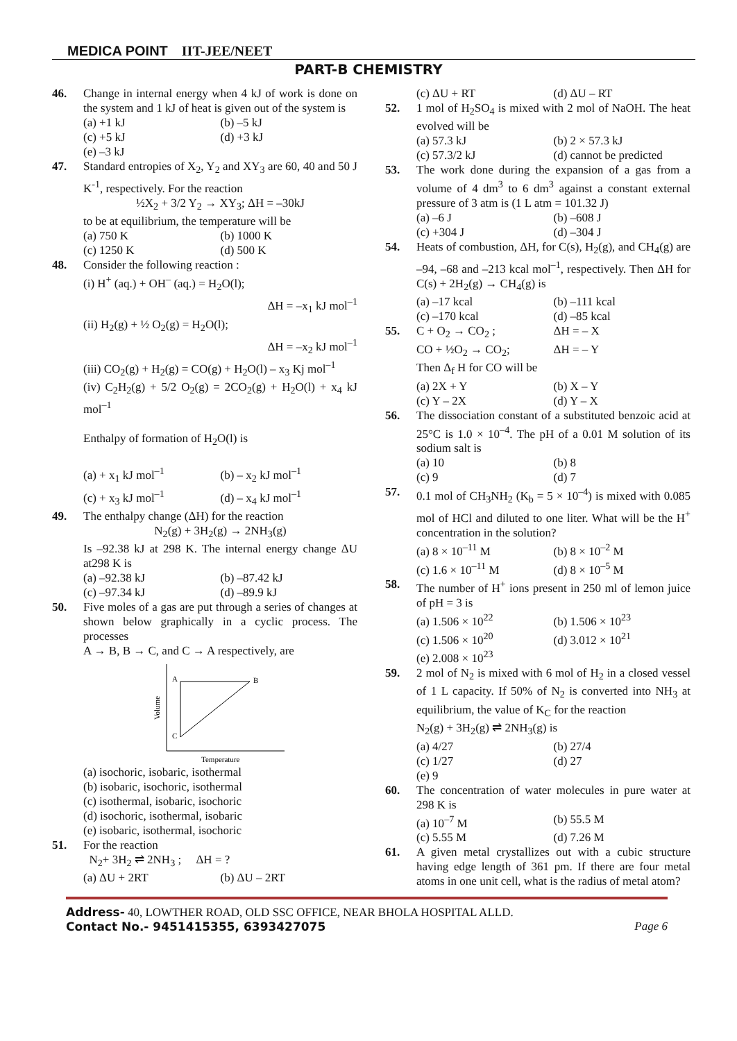MEDICA POINT IIT-JEE/NEET
PART-B CHEMISTRY
46. Change in internal energy when 4 kJ of work is done on the system and 1 kJ of heat is given out of the system is
(a) +1 kJ
(b) –5 kJ
(c) +5 kJ
(d) +3 kJ
(e) –3 kJ
47. Standard entropies of X<sub>2</sub>, Y<sub>2</sub> and XY<sub>3</sub> are 60, 40 and 50 J K<sup>-1</sup>, respectively. For the reaction
½X<sub>2</sub> + 3/2 Y<sub>2</sub> → XY<sub>3</sub>; ΔH = –30kJ
to be at equilibrium, the temperature will be
(a) 750 K
(b) 1000 K
(c) 1250 K
(d) 500 K
48. Consider the following reaction :
(i) H<sup>+</sup> (aq.) + OH<sup>–</sup> (aq.) = H<sub>2</sub>O(l);
ΔH = –x<sub>1</sub> kJ mol<sup>–1</sup>
(ii) H<sub>2</sub>(g) + ½ O<sub>2</sub>(g) = H<sub>2</sub>O(l);
ΔH = –x<sub>2</sub> kJ mol<sup>–1</sup>
(iii) CO<sub>2</sub>(g) + H<sub>2</sub>(g) = CO(g) + H<sub>2</sub>O(l) – x<sub>3</sub> Kj mol<sup>–1</sup>
(iv) C<sub>2</sub>H<sub>2</sub>(g) + 5/2 O<sub>2</sub>(g) = 2CO<sub>2</sub>(g) + H<sub>2</sub>O(l) + x<sub>4</sub> kJ mol<sup>–1</sup>
Enthalpy of formation of H<sub>2</sub>O(l) is
(a) + x<sub>1</sub> kJ mol<sup>–1</sup>
(b) – x<sub>2</sub> kJ mol<sup>–1</sup>
(c) + x<sub>3</sub> kJ mol<sup>–1</sup>
(d) – x<sub>4</sub> kJ mol<sup>–1</sup>
49. The enthalpy change (ΔH) for the reaction
N<sub>2</sub>(g) + 3H<sub>2</sub>(g) → 2NH<sub>3</sub>(g)
Is –92.38 kJ at 298 K. The internal energy change ΔU at298 K is
(a) –92.38 kJ
(b) –87.42 kJ
(c) –97.34 kJ
(d) –89.9 kJ
50. Five moles of a gas are put through a series of changes at shown below graphically in a cyclic process. The processes
A → B, B → C, and C → A respectively, are
A
B
C
Volume
Temperature
(a) isochoric, isobaric, isothermal
(b) isobaric, isochoric, isothermal
(c) isothermal, isobaric, isochoric
(d) isochoric, isothermal, isobaric
(e) isobaric, isothermal, isochoric
51. For the reaction
N<sub>2</sub>+ 3H<sub>2</sub> ⇌ 2NH<sub>3</sub> ; ΔH = ?
(a) ΔU + 2RT
(b) ΔU – 2RT
(c) ΔU + RT
(d) ΔU – RT
52. 1 mol of H<sub>2</sub>SO<sub>4</sub> is mixed with 2 mol of NaOH. The heat evolved will be
(a) 57.3 kJ
(b) 2 × 57.3 kJ
(c) 57.3/2 kJ
(d) cannot be predicted
53. The work done during the expansion of a gas from a volume of 4 dm<sup>3</sup> to 6 dm<sup>3</sup> against a constant external pressure of 3 atm is (1 L atm = 101.32 J)
(a) –6 J
(b) –608 J
(c) +304 J
(d) –304 J
54. Heats of combustion, ΔH, for C(s), H<sub>2</sub>(g), and CH<sub>4</sub>(g) are –94, –68 and –213 kcal mol<sup>–1</sup>, respectively. Then ΔH for C(s) + 2H<sub>2</sub>(g) → CH<sub>4</sub>(g) is
(a) –17 kcal
(b) –111 kcal
(c) –170 kcal
(d) –85 kcal
55. C + O<sub>2</sub> → CO<sub>2</sub> ;
ΔH = – X
CO + ½O<sub>2</sub> → CO<sub>2</sub>;
ΔH = – Y
Then Δ<sub>f</sub> H for CO will be
(a) 2X + Y
(b) X – Y
(c) Y – 2X
(d) Y – X
56. The dissociation constant of a substituted benzoic acid at 25°C is 1.0 × 10<sup>–4</sup>. The pH of a 0.01 M solution of its sodium salt is
(a) 10
(b) 8
(c) 9
(d) 7
57. 0.1 mol of CH<sub>3</sub>NH<sub>2</sub> (K<sub>b</sub> = 5 × 10<sup>–4</sup>) is mixed with 0.085 mol of HCl and diluted to one liter. What will be the H<sup>+</sup> concentration in the solution?
(a) 8 × 10<sup>–11</sup> M
(b) 8 × 10<sup>–2</sup> M
(c) 1.6 × 10<sup>–11</sup> M
(d) 8 × 10<sup>–5</sup> M
58. The number of H<sup>+</sup> ions present in 250 ml of lemon juice of pH = 3 is
(a) 1.506 × 10<sup>22</sup>
(b) 1.506 × 10<sup>23</sup>
(c) 1.506 × 10<sup>20</sup>
(d) 3.012 × 10<sup>21</sup>
(e) 2.008 × 10<sup>23</sup>
59. 2 mol of N<sub>2</sub> is mixed with 6 mol of H<sub>2</sub> in a closed vessel of 1 L capacity. If 50% of N<sub>2</sub> is converted into NH<sub>3</sub> at equilibrium, the value of K<sub>C</sub> for the reaction
N<sub>2</sub>(g) + 3H<sub>2</sub>(g) ⇌ 2NH<sub>3</sub>(g) is
(a) 4/27
(b) 27/4
(c) 1/27
(d) 27
(e) 9
60. The concentration of water molecules in pure water at 298 K is
(a) 10<sup>–7</sup> M
(b) 55.5 M
(c) 5.55 M
(d) 7.26 M
61. A given metal crystallizes out with a cubic structure having edge length of 361 pm. If there are four metal atoms in one unit cell, what is the radius of metal atom?
Address- 40, LOWTHER ROAD, OLD SSC OFFICE, NEAR BHOLA HOSPITAL ALLD.
Contact No.- 9451415355, 6393427075 Page 6